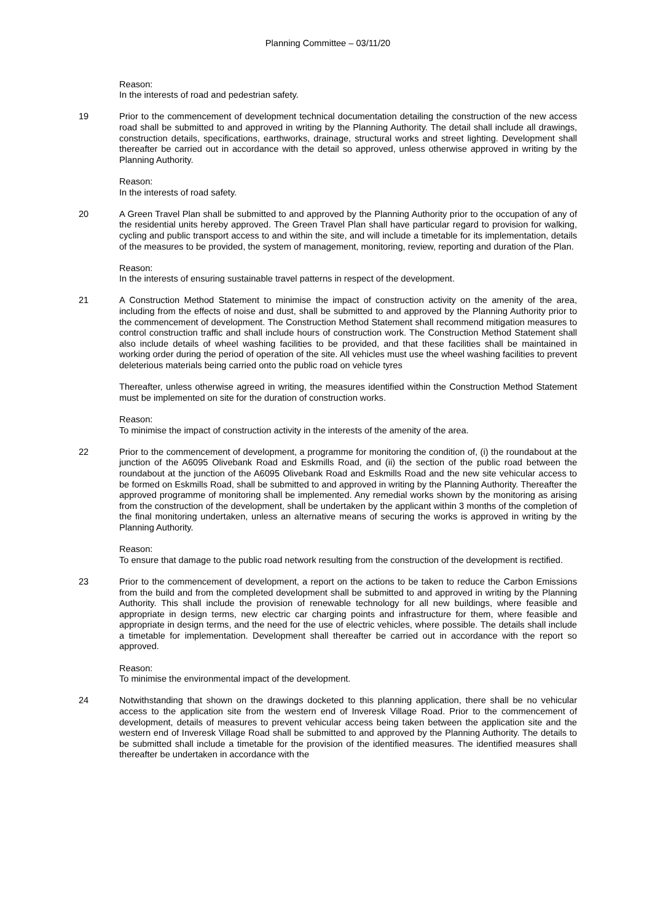Planning Committee – 03/11/20
Reason:
In the interests of road and pedestrian safety.
19 Prior to the commencement of development technical documentation detailing the construction of the new access road shall be submitted to and approved in writing by the Planning Authority. The detail shall include all drawings, construction details, specifications, earthworks, drainage, structural works and street lighting. Development shall thereafter be carried out in accordance with the detail so approved, unless otherwise approved in writing by the Planning Authority.
Reason:
In the interests of road safety.
20 A Green Travel Plan shall be submitted to and approved by the Planning Authority prior to the occupation of any of the residential units hereby approved. The Green Travel Plan shall have particular regard to provision for walking, cycling and public transport access to and within the site, and will include a timetable for its implementation, details of the measures to be provided, the system of management, monitoring, review, reporting and duration of the Plan.
Reason:
In the interests of ensuring sustainable travel patterns in respect of the development.
21 A Construction Method Statement to minimise the impact of construction activity on the amenity of the area, including from the effects of noise and dust, shall be submitted to and approved by the Planning Authority prior to the commencement of development. The Construction Method Statement shall recommend mitigation measures to control construction traffic and shall include hours of construction work. The Construction Method Statement shall also include details of wheel washing facilities to be provided, and that these facilities shall be maintained in working order during the period of operation of the site. All vehicles must use the wheel washing facilities to prevent deleterious materials being carried onto the public road on vehicle tyres
Thereafter, unless otherwise agreed in writing, the measures identified within the Construction Method Statement must be implemented on site for the duration of construction works.
Reason:
To minimise the impact of construction activity in the interests of the amenity of the area.
22 Prior to the commencement of development, a programme for monitoring the condition of, (i) the roundabout at the junction of the A6095 Olivebank Road and Eskmills Road, and (ii) the section of the public road between the roundabout at the junction of the A6095 Olivebank Road and Eskmills Road and the new site vehicular access to be formed on Eskmills Road, shall be submitted to and approved in writing by the Planning Authority. Thereafter the approved programme of monitoring shall be implemented. Any remedial works shown by the monitoring as arising from the construction of the development, shall be undertaken by the applicant within 3 months of the completion of the final monitoring undertaken, unless an alternative means of securing the works is approved in writing by the Planning Authority.
Reason:
To ensure that damage to the public road network resulting from the construction of the development is rectified.
23 Prior to the commencement of development, a report on the actions to be taken to reduce the Carbon Emissions from the build and from the completed development shall be submitted to and approved in writing by the Planning Authority. This shall include the provision of renewable technology for all new buildings, where feasible and appropriate in design terms, new electric car charging points and infrastructure for them, where feasible and appropriate in design terms, and the need for the use of electric vehicles, where possible. The details shall include a timetable for implementation. Development shall thereafter be carried out in accordance with the report so approved.
Reason:
To minimise the environmental impact of the development.
24 Notwithstanding that shown on the drawings docketed to this planning application, there shall be no vehicular access to the application site from the western end of Inveresk Village Road. Prior to the commencement of development, details of measures to prevent vehicular access being taken between the application site and the western end of Inveresk Village Road shall be submitted to and approved by the Planning Authority. The details to be submitted shall include a timetable for the provision of the identified measures. The identified measures shall thereafter be undertaken in accordance with the